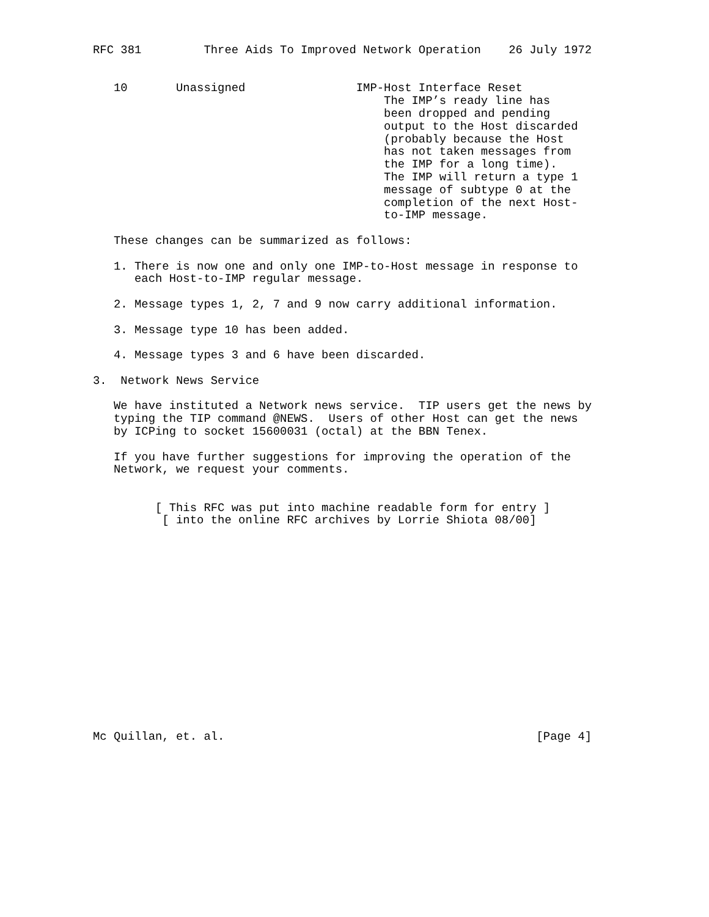RFC 381         Three Aids To Improved Network Operation    26 July 1972


   10       Unassigned                IMP-Host Interface Reset
                                          The IMP’s ready line has
                                          been dropped and pending
                                          output to the Host discarded
                                          (probably because the Host
                                          has not taken messages from
                                          the IMP for a long time).
                                          The IMP will return a type 1
                                          message of subtype 0 at the
                                          completion of the next Host-
                                          to-IMP message.

   These changes can be summarized as follows:

   1. There is now one and only one IMP-to-Host message in response to
      each Host-to-IMP regular message.

   2. Message types 1, 2, 7 and 9 now carry additional information.

   3. Message type 10 has been added.

   4. Message types 3 and 6 have been discarded.

3.  Network News Service

   We have instituted a Network news service.  TIP users get the news by
   typing the TIP command @NEWS.  Users of other Host can get the news
   by ICPing to socket 15600031 (octal) at the BBN Tenex.

   If you have further suggestions for improving the operation of the
   Network, we request your comments.


         [ This RFC was put into machine readable form for entry ]
          [ into the online RFC archives by Lorrie Shiota 08/00]
















Mc Quillan, et. al.                                             [Page 4]